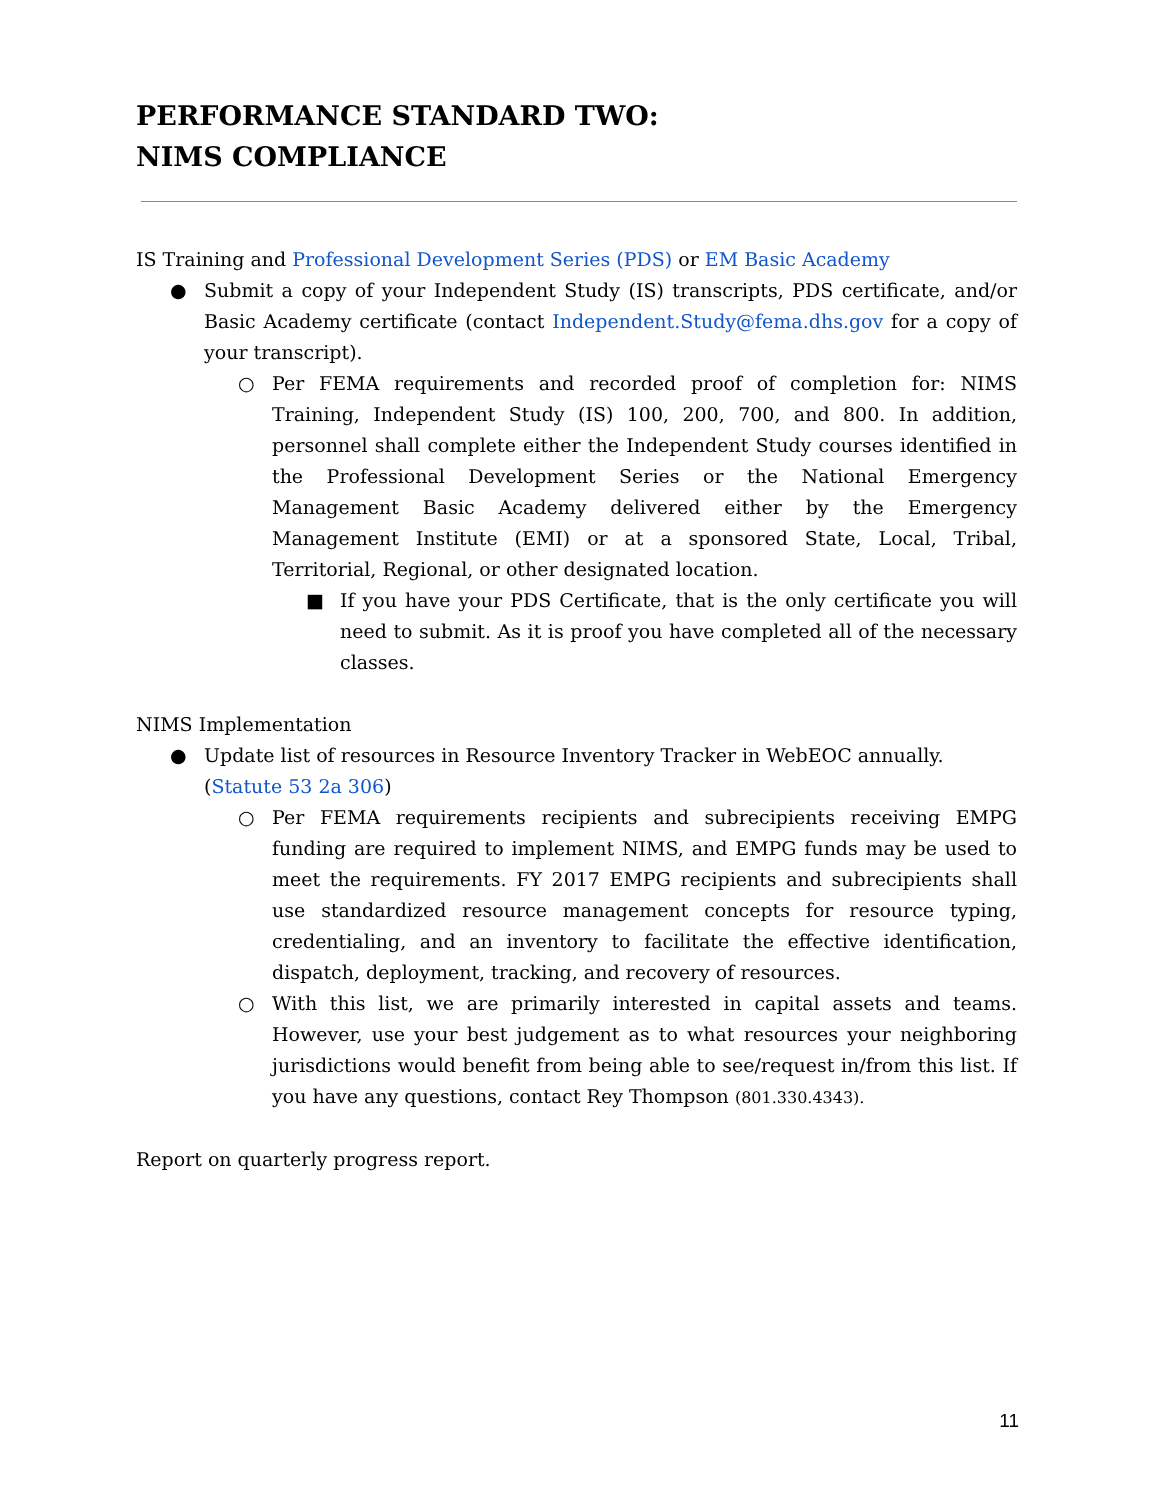PERFORMANCE STANDARD TWO:
NIMS COMPLIANCE
IS Training and Professional Development Series (PDS) or EM Basic Academy
● Submit a copy of your Independent Study (IS) transcripts, PDS certificate, and/or Basic Academy certificate (contact Independent.Study@fema.dhs.gov for a copy of your transcript).
○ Per FEMA requirements and recorded proof of completion for: NIMS Training, Independent Study (IS) 100, 200, 700, and 800. In addition, personnel shall complete either the Independent Study courses identified in the Professional Development Series or the National Emergency Management Basic Academy delivered either by the Emergency Management Institute (EMI) or at a sponsored State, Local, Tribal, Territorial, Regional, or other designated location.
■ If you have your PDS Certificate, that is the only certificate you will need to submit. As it is proof you have completed all of the necessary classes.
NIMS Implementation
● Update list of resources in Resource Inventory Tracker in WebEOC annually.
(Statute 53 2a 306)
○ Per FEMA requirements recipients and subrecipients receiving EMPG funding are required to implement NIMS, and EMPG funds may be used to meet the requirements. FY 2017 EMPG recipients and subrecipients shall use standardized resource management concepts for resource typing, credentialing, and an inventory to facilitate the effective identification, dispatch, deployment, tracking, and recovery of resources.
○ With this list, we are primarily interested in capital assets and teams. However, use your best judgement as to what resources your neighboring jurisdictions would benefit from being able to see/request in/from this list. If you have any questions, contact Rey Thompson (801.330.4343).
Report on quarterly progress report.
11